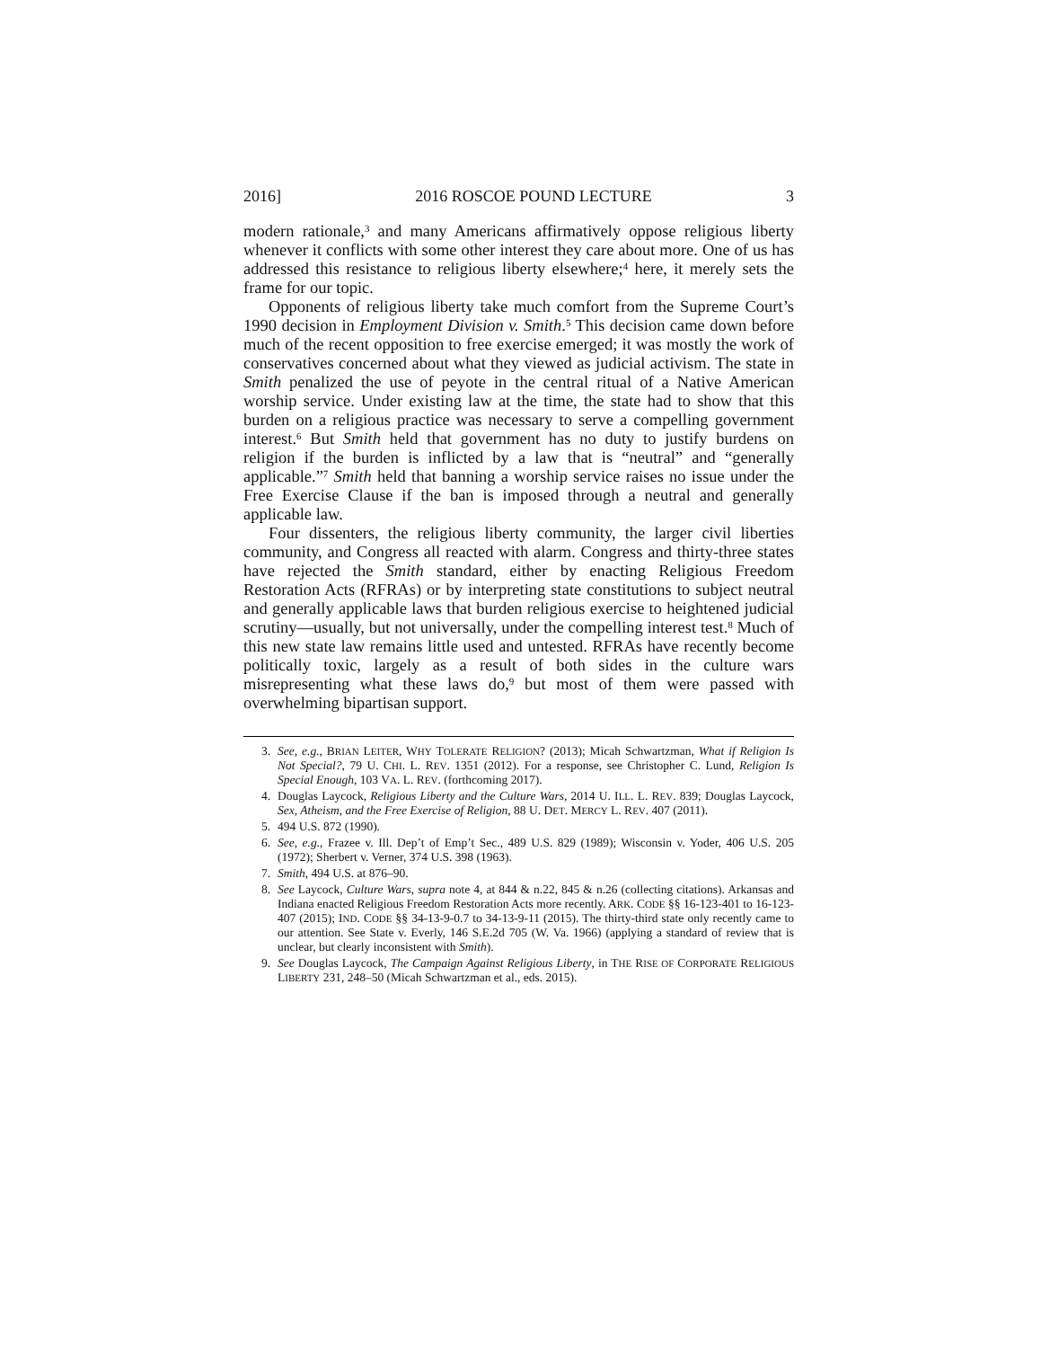2016] 2016 ROSCOE POUND LECTURE 3
modern rationale,<sup>3</sup> and many Americans affirmatively oppose religious liberty whenever it conflicts with some other interest they care about more. One of us has addressed this resistance to religious liberty elsewhere;<sup>4</sup> here, it merely sets the frame for our topic.
Opponents of religious liberty take much comfort from the Supreme Court’s 1990 decision in Employment Division v. Smith.<sup>5</sup> This decision came down before much of the recent opposition to free exercise emerged; it was mostly the work of conservatives concerned about what they viewed as judicial activism. The state in Smith penalized the use of peyote in the central ritual of a Native American worship service. Under existing law at the time, the state had to show that this burden on a religious practice was necessary to serve a compelling government interest.<sup>6</sup> But Smith held that government has no duty to justify burdens on religion if the burden is inflicted by a law that is “neutral” and “generally applicable.”<sup>7</sup> Smith held that banning a worship service raises no issue under the Free Exercise Clause if the ban is imposed through a neutral and generally applicable law.
Four dissenters, the religious liberty community, the larger civil liberties community, and Congress all reacted with alarm. Congress and thirty-three states have rejected the Smith standard, either by enacting Religious Freedom Restoration Acts (RFRAs) or by interpreting state constitutions to subject neutral and generally applicable laws that burden religious exercise to heightened judicial scrutiny—usually, but not universally, under the compelling interest test.<sup>8</sup> Much of this new state law remains little used and untested. RFRAs have recently become politically toxic, largely as a result of both sides in the culture wars misrepresenting what these laws do,<sup>9</sup> but most of them were passed with overwhelming bipartisan support.
3. See, e.g., BRIAN LEITER, WHY TOLERATE RELIGION? (2013); Micah Schwartzman, What if Religion Is Not Special?, 79 U. CHI. L. REV. 1351 (2012). For a response, see Christopher C. Lund, Religion Is Special Enough, 103 VA. L. REV. (forthcoming 2017).
4. Douglas Laycock, Religious Liberty and the Culture Wars, 2014 U. ILL. L. REV. 839; Douglas Laycock, Sex, Atheism, and the Free Exercise of Religion, 88 U. DET. MERCY L. REV. 407 (2011).
5. 494 U.S. 872 (1990).
6. See, e.g., Frazee v. Ill. Dep’t of Emp’t Sec., 489 U.S. 829 (1989); Wisconsin v. Yoder, 406 U.S. 205 (1972); Sherbert v. Verner, 374 U.S. 398 (1963).
7. Smith, 494 U.S. at 876–90.
8. See Laycock, Culture Wars, supra note 4, at 844 & n.22, 845 & n.26 (collecting citations). Arkansas and Indiana enacted Religious Freedom Restoration Acts more recently. ARK. CODE §§ 16-123-401 to 16-123-407 (2015); IND. CODE §§ 34-13-9-0.7 to 34-13-9-11 (2015). The thirty-third state only recently came to our attention. See State v. Everly, 146 S.E.2d 705 (W. Va. 1966) (applying a standard of review that is unclear, but clearly inconsistent with Smith).
9. See Douglas Laycock, The Campaign Against Religious Liberty, in THE RISE OF CORPORATE RELIGIOUS LIBERTY 231, 248–50 (Micah Schwartzman et al., eds. 2015).